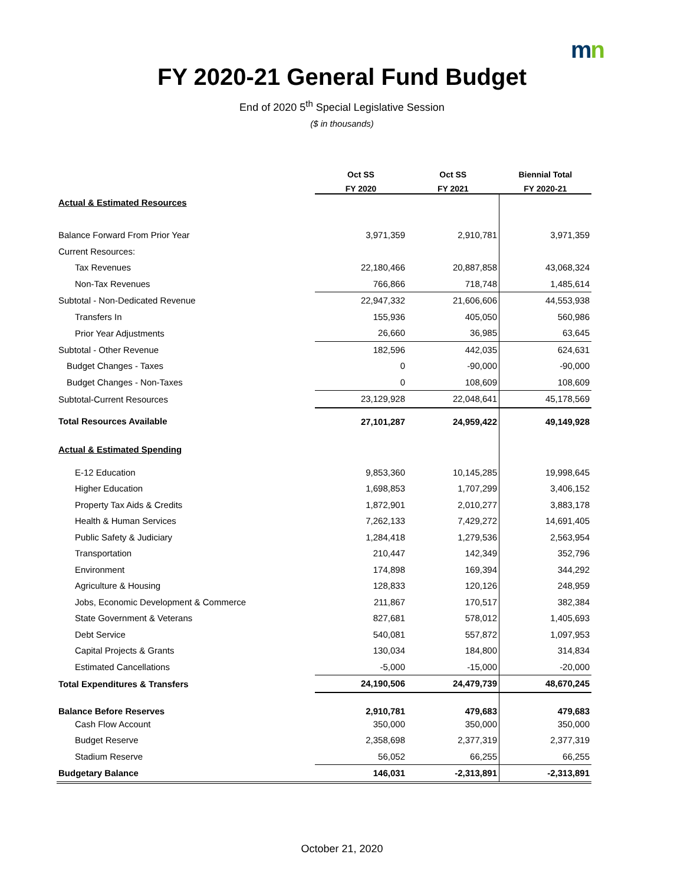mn
FY 2020-21 General Fund Budget
End of 2020 5<sup>th</sup> Special Legislative Session
($ in thousands)
| | Oct SS | Oct SS | Biennial Total |
| --- | --- | --- | --- |
| | FY 2020 | FY 2021 | FY 2020-21 |
| Actual & Estimated Resources | | | |
| Balance Forward From Prior Year | 3,971,359 | 2,910,781 | 3,971,359 |
| Current Resources: | | | |
| Tax Revenues | 22,180,466 | 20,887,858 | 43,068,324 |
| Non-Tax Revenues | 766,866 | 718,748 | 1,485,614 |
| Subtotal - Non-Dedicated Revenue | 22,947,332 | 21,606,606 | 44,553,938 |
| Transfers In | 155,936 | 405,050 | 560,986 |
| Prior Year Adjustments | 26,660 | 36,985 | 63,645 |
| Subtotal - Other Revenue | 182,596 | 442,035 | 624,631 |
| Budget Changes - Taxes | 0 | -90,000 | -90,000 |
| Budget Changes - Non-Taxes | 0 | 108,609 | 108,609 |
| Subtotal-Current Resources | 23,129,928 | 22,048,641 | 45,178,569 |
| Total Resources Available | 27,101,287 | 24,959,422 | 49,149,928 |
| Actual & Estimated Spending | | | |
| E-12 Education | 9,853,360 | 10,145,285 | 19,998,645 |
| Higher Education | 1,698,853 | 1,707,299 | 3,406,152 |
| Property Tax Aids & Credits | 1,872,901 | 2,010,277 | 3,883,178 |
| Health & Human Services | 7,262,133 | 7,429,272 | 14,691,405 |
| Public Safety & Judiciary | 1,284,418 | 1,279,536 | 2,563,954 |
| Transportation | 210,447 | 142,349 | 352,796 |
| Environment | 174,898 | 169,394 | 344,292 |
| Agriculture & Housing | 128,833 | 120,126 | 248,959 |
| Jobs, Economic Development & Commerce | 211,867 | 170,517 | 382,384 |
| State Government & Veterans | 827,681 | 578,012 | 1,405,693 |
| Debt Service | 540,081 | 557,872 | 1,097,953 |
| Capital Projects & Grants | 130,034 | 184,800 | 314,834 |
| Estimated Cancellations | -5,000 | -15,000 | -20,000 |
| Total Expenditures & Transfers | 24,190,506 | 24,479,739 | 48,670,245 |
| Balance Before Reserves | 2,910,781 | 479,683 | 479,683 |
| Cash Flow Account | 350,000 | 350,000 | 350,000 |
| Budget Reserve | 2,358,698 | 2,377,319 | 2,377,319 |
| Stadium Reserve | 56,052 | 66,255 | 66,255 |
| Budgetary Balance | 146,031 | -2,313,891 | -2,313,891 |
October 21, 2020